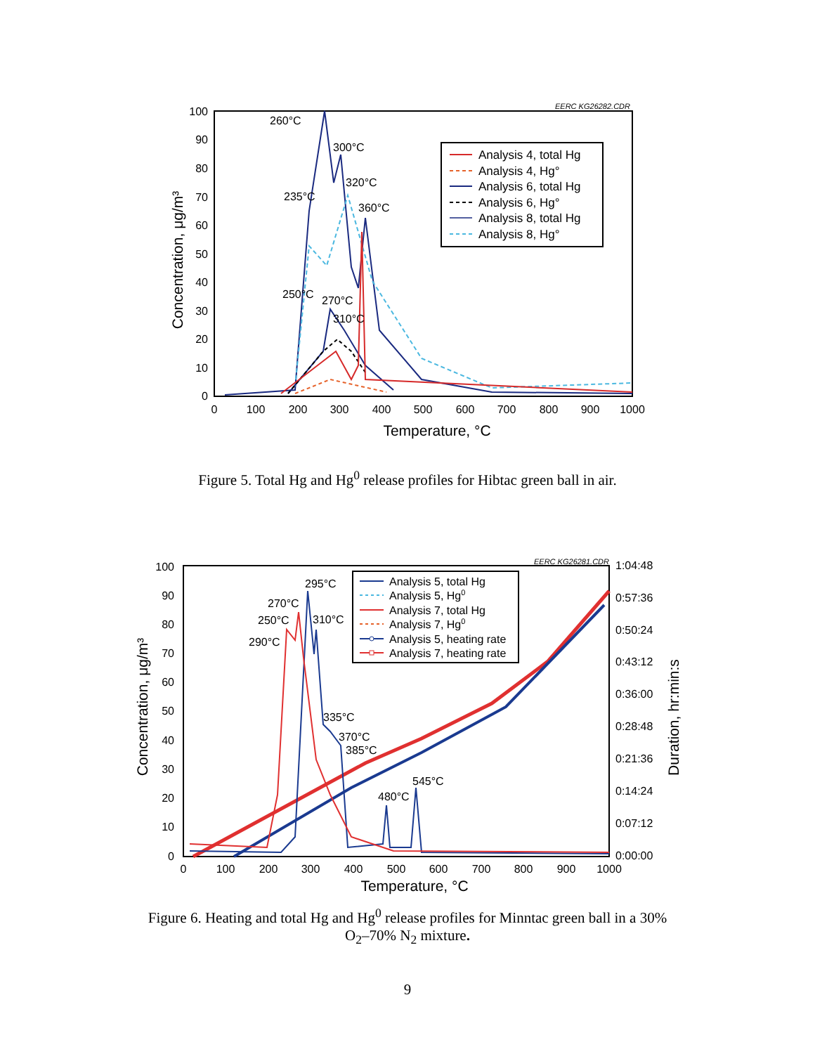EERC KG26282.CDR
100
90
80
70
60
50
40
30
20
10
0
0
100
200
300
400
500
600
700
800
900
1000
Temperature, °C
Concentration, μg/m³
260°C
300°C
320°C
235°C
360°C
250°C
270°C
310°C
Analysis 4, total Hg
Analysis 4, Hg°
Analysis 6, total Hg
Analysis 6, Hg°
Analysis 8, total Hg
Analysis 8, Hg°
Figure 5. Total Hg and Hg<sup>0</sup> release profiles for Hibtac green ball in air.
EERC KG26281.CDR
100
90
80
70
60
50
40
30
20
10
0
1:04:48
0:57:36
0:50:24
0:43:12
0:36:00
0:28:48
0:21:36
0:14:24
0:07:12
0:00:00
0
100
200
300
400
500
600
700
800
900
1000
Temperature, °C
Concentration, μg/m³
Duration, hr:min:s
295°C
270°C
250°C
310°C
290°C
335°C
370°C
385°C
545°C
480°C
Analysis 5, total Hg
Analysis 5, Hg0
Analysis 7, total Hg
Analysis 7, Hg0
Analysis 5, heating rate
Analysis 7, heating rate
Figure 6. Heating and total Hg and Hg<sup>0</sup> release profiles for Minntac green ball in a 30%
O<sub>2</sub>–70% N<sub>2</sub> mixture.
9